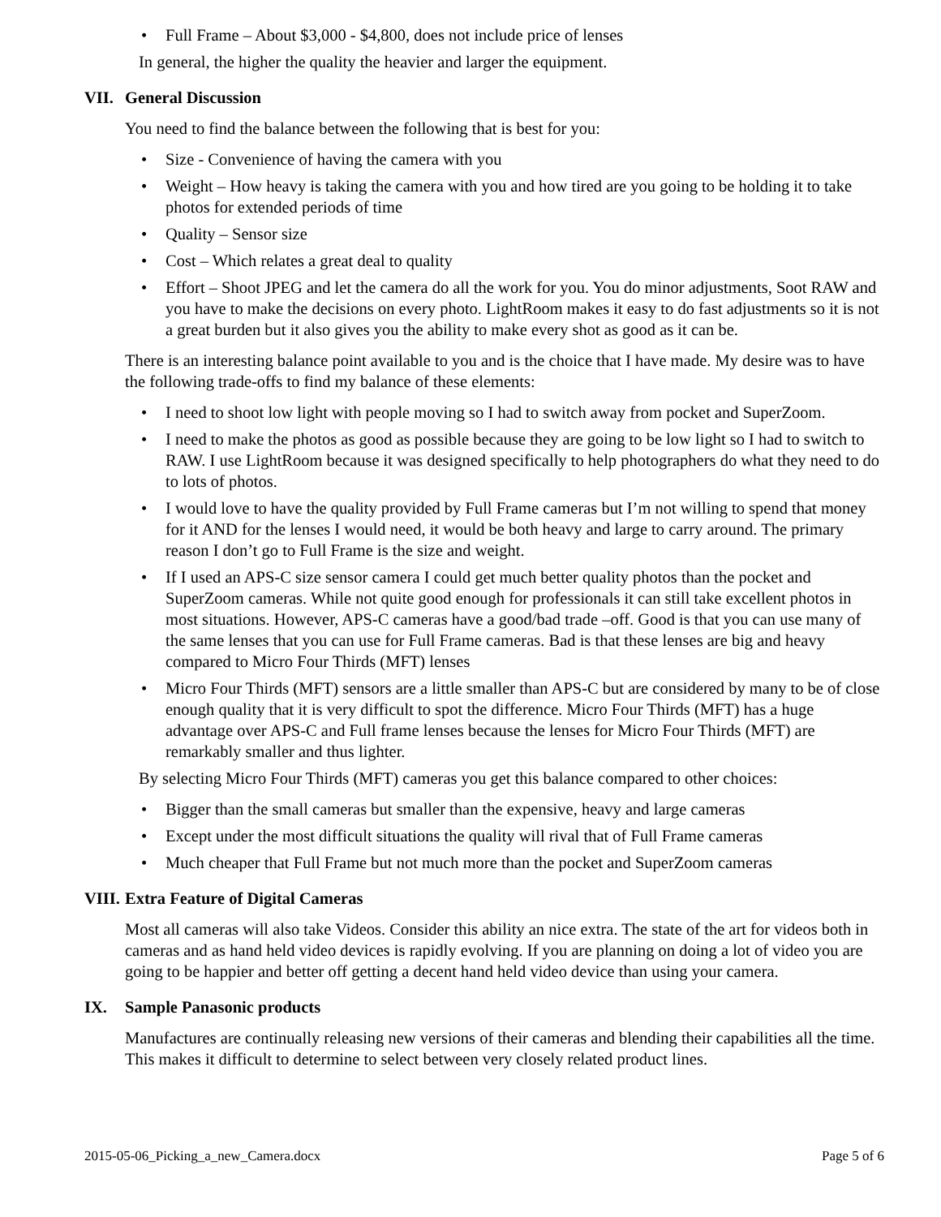• Full Frame – About $3,000 - $4,800, does not include price of lenses
In general, the higher the quality the heavier and larger the equipment.
VII. General Discussion
You need to find the balance between the following that is best for you:
• Size - Convenience of having the camera with you
• Weight – How heavy is taking the camera with you and how tired are you going to be holding it to take photos for extended periods of time
• Quality – Sensor size
• Cost – Which relates a great deal to quality
• Effort – Shoot JPEG and let the camera do all the work for you. You do minor adjustments, Soot RAW and you have to make the decisions on every photo. LightRoom makes it easy to do fast adjustments so it is not a great burden but it also gives you the ability to make every shot as good as it can be.
There is an interesting balance point available to you and is the choice that I have made. My desire was to have the following trade-offs to find my balance of these elements:
• I need to shoot low light with people moving so I had to switch away from pocket and SuperZoom.
• I need to make the photos as good as possible because they are going to be low light so I had to switch to RAW. I use LightRoom because it was designed specifically to help photographers do what they need to do to lots of photos.
• I would love to have the quality provided by Full Frame cameras but I’m not willing to spend that money for it AND for the lenses I would need, it would be both heavy and large to carry around. The primary reason I don’t go to Full Frame is the size and weight.
• If I used an APS-C size sensor camera I could get much better quality photos than the pocket and SuperZoom cameras. While not quite good enough for professionals it can still take excellent photos in most situations. However, APS-C cameras have a good/bad trade –off. Good is that you can use many of the same lenses that you can use for Full Frame cameras. Bad is that these lenses are big and heavy compared to Micro Four Thirds (MFT) lenses
• Micro Four Thirds (MFT) sensors are a little smaller than APS-C but are considered by many to be of close enough quality that it is very difficult to spot the difference. Micro Four Thirds (MFT) has a huge advantage over APS-C and Full frame lenses because the lenses for Micro Four Thirds (MFT) are remarkably smaller and thus lighter.
By selecting Micro Four Thirds (MFT) cameras you get this balance compared to other choices:
• Bigger than the small cameras but smaller than the expensive, heavy and large cameras
• Except under the most difficult situations the quality will rival that of Full Frame cameras
• Much cheaper that Full Frame but not much more than the pocket and SuperZoom cameras
VIII. Extra Feature of Digital Cameras
Most all cameras will also take Videos. Consider this ability an nice extra. The state of the art for videos both in cameras and as hand held video devices is rapidly evolving. If you are planning on doing a lot of video you are going to be happier and better off getting a decent hand held video device than using your camera.
IX. Sample Panasonic products
Manufactures are continually releasing new versions of their cameras and blending their capabilities all the time. This makes it difficult to determine to select between very closely related product lines.
2015-05-06_Picking_a_new_Camera.docx Page 5 of 6